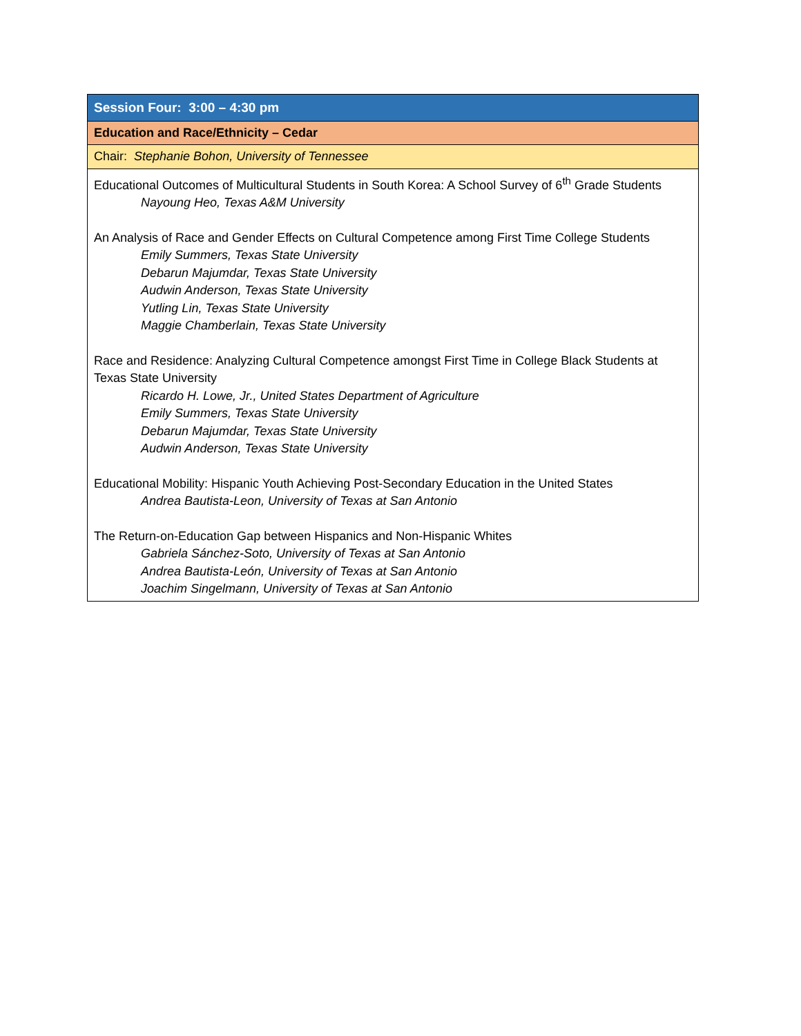| Session Four: 3:00 – 4:30 pm |
| Education and Race/Ethnicity – Cedar |
| Chair: Stephanie Bohon, University of Tennessee |
| Educational Outcomes of Multicultural Students in South Korea: A School Survey of 6<sup>th</sup> Grade Students Nayoung Heo, Texas A&M University An Analysis of Race and Gender Effects on Cultural Competence among First Time College Students Emily Summers, Texas State University Debarun Majumdar, Texas State University Audwin Anderson, Texas State University Yutling Lin, Texas State University Maggie Chamberlain, Texas State University Race and Residence: Analyzing Cultural Competence amongst First Time in College Black Students at Texas State University Ricardo H. Lowe, Jr., United States Department of Agriculture Emily Summers, Texas State University Debarun Majumdar, Texas State University Audwin Anderson, Texas State University Educational Mobility: Hispanic Youth Achieving Post-Secondary Education in the United States Andrea Bautista-Leon, University of Texas at San Antonio The Return-on-Education Gap between Hispanics and Non-Hispanic Whites Gabriela Sánchez-Soto, University of Texas at San Antonio Andrea Bautista-León, University of Texas at San Antonio Joachim Singelmann, University of Texas at San Antonio |